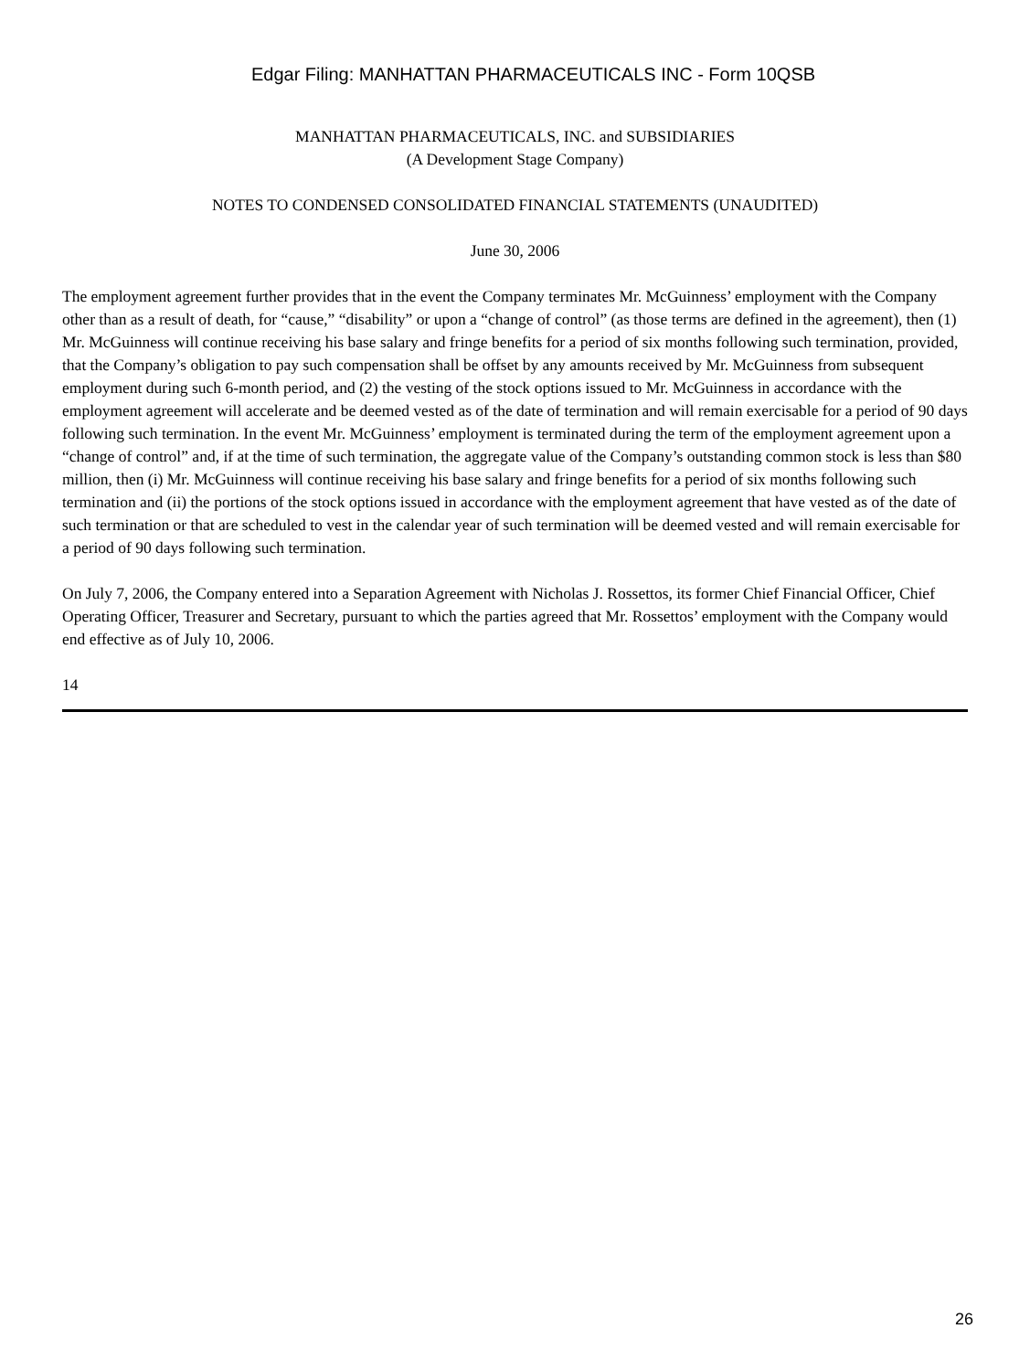Edgar Filing: MANHATTAN PHARMACEUTICALS INC - Form 10QSB
MANHATTAN PHARMACEUTICALS, INC. and SUBSIDIARIES
(A Development Stage Company)
NOTES TO CONDENSED CONSOLIDATED FINANCIAL STATEMENTS (UNAUDITED)
June 30, 2006
The employment agreement further provides that in the event the Company terminates Mr. McGuinness’ employment with the Company other than as a result of death, for “cause,” “disability” or upon a “change of control” (as those terms are defined in the agreement), then (1) Mr. McGuinness will continue receiving his base salary and fringe benefits for a period of six months following such termination, provided, that the Company’s obligation to pay such compensation shall be offset by any amounts received by Mr. McGuinness from subsequent employment during such 6-month period, and (2) the vesting of the stock options issued to Mr. McGuinness in accordance with the employment agreement will accelerate and be deemed vested as of the date of termination and will remain exercisable for a period of 90 days following such termination. In the event Mr. McGuinness’ employment is terminated during the term of the employment agreement upon a “change of control” and, if at the time of such termination, the aggregate value of the Company’s outstanding common stock is less than $80 million, then (i) Mr. McGuinness will continue receiving his base salary and fringe benefits for a period of six months following such termination and (ii) the portions of the stock options issued in accordance with the employment agreement that have vested as of the date of such termination or that are scheduled to vest in the calendar year of such termination will be deemed vested and will remain exercisable for a period of 90 days following such termination.
On July 7, 2006, the Company entered into a Separation Agreement with Nicholas J. Rossettos, its former Chief Financial Officer, Chief Operating Officer, Treasurer and Secretary, pursuant to which the parties agreed that Mr. Rossettos’ employment with the Company would end effective as of July 10, 2006.
14
26